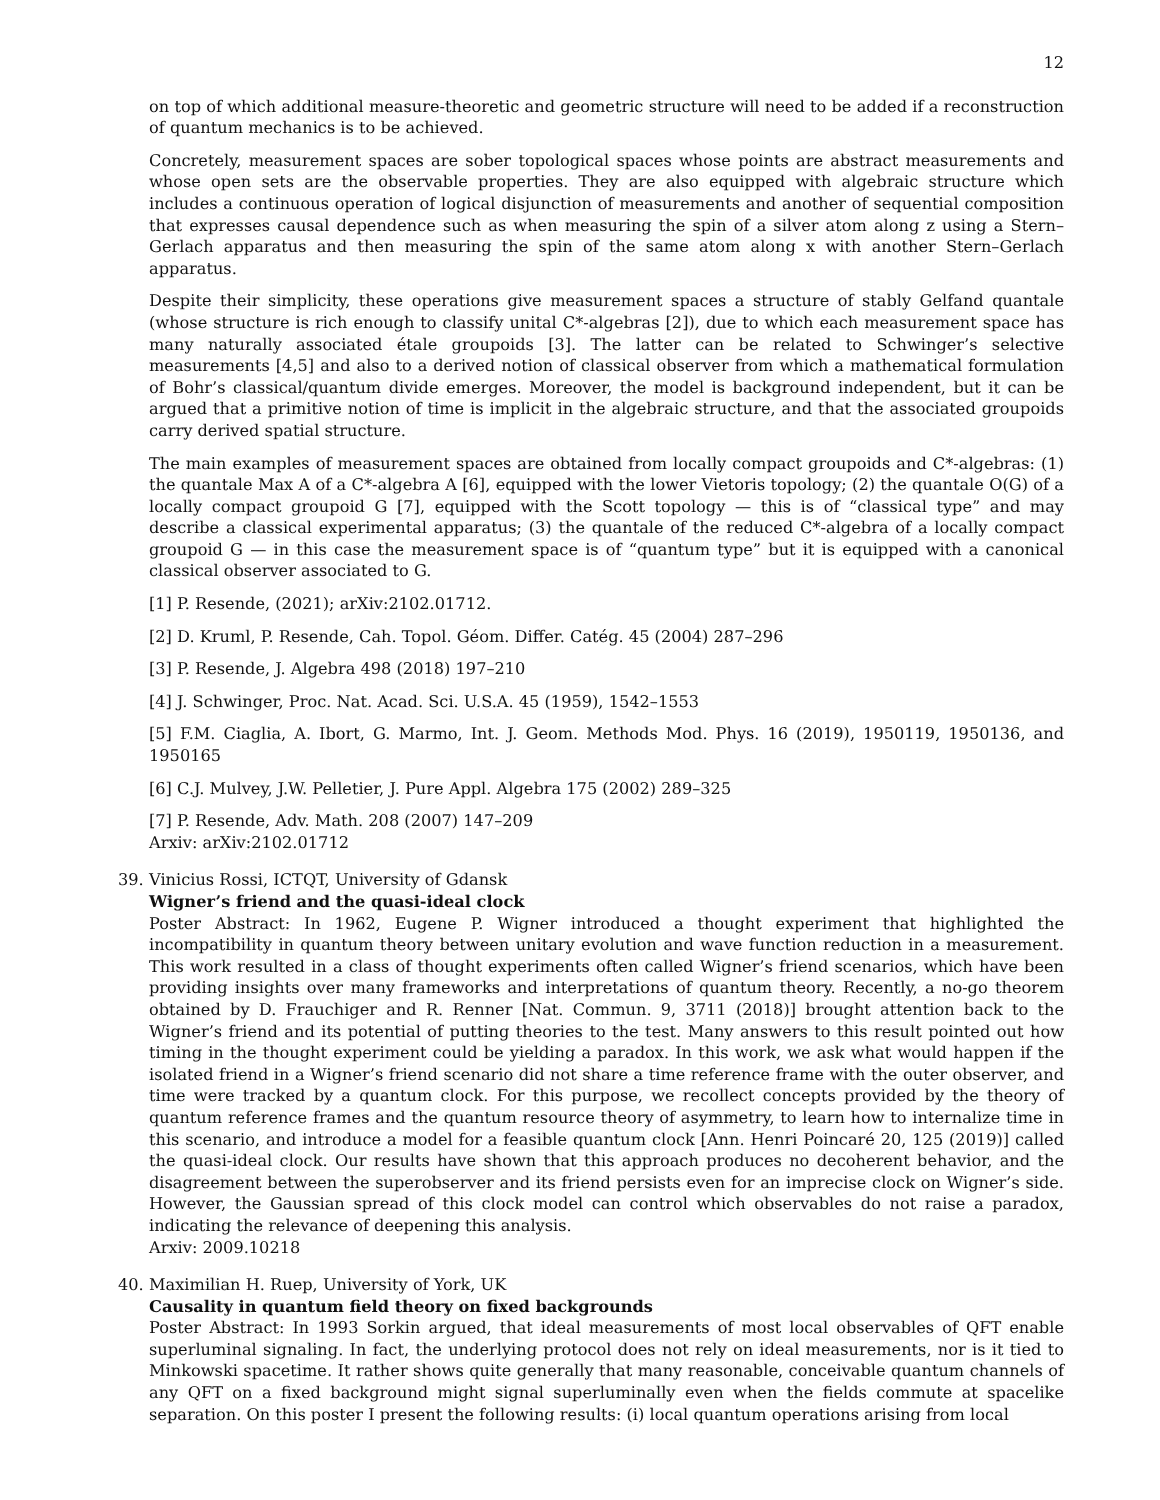12
on top of which additional measure-theoretic and geometric structure will need to be added if a reconstruction of quantum mechanics is to be achieved.
Concretely, measurement spaces are sober topological spaces whose points are abstract measurements and whose open sets are the observable properties. They are also equipped with algebraic structure which includes a continuous operation of logical disjunction of measurements and another of sequential composition that expresses causal dependence such as when measuring the spin of a silver atom along z using a Stern–Gerlach apparatus and then measuring the spin of the same atom along x with another Stern–Gerlach apparatus.
Despite their simplicity, these operations give measurement spaces a structure of stably Gelfand quantale (whose structure is rich enough to classify unital C*-algebras [2]), due to which each measurement space has many naturally associated étale groupoids [3]. The latter can be related to Schwinger’s selective measurements [4,5] and also to a derived notion of classical observer from which a mathematical formulation of Bohr’s classical/quantum divide emerges. Moreover, the model is background independent, but it can be argued that a primitive notion of time is implicit in the algebraic structure, and that the associated groupoids carry derived spatial structure.
The main examples of measurement spaces are obtained from locally compact groupoids and C*-algebras: (1) the quantale Max A of a C*-algebra A [6], equipped with the lower Vietoris topology; (2) the quantale O(G) of a locally compact groupoid G [7], equipped with the Scott topology — this is of “classical type” and may describe a classical experimental apparatus; (3) the quantale of the reduced C*-algebra of a locally compact groupoid G — in this case the measurement space is of “quantum type” but it is equipped with a canonical classical observer associated to G.
[1] P. Resende, (2021); arXiv:2102.01712.
[2] D. Kruml, P. Resende, Cah. Topol. Géom. Differ. Catég. 45 (2004) 287–296
[3] P. Resende, J. Algebra 498 (2018) 197–210
[4] J. Schwinger, Proc. Nat. Acad. Sci. U.S.A. 45 (1959), 1542–1553
[5] F.M. Ciaglia, A. Ibort, G. Marmo, Int. J. Geom. Methods Mod. Phys. 16 (2019), 1950119, 1950136, and 1950165
[6] C.J. Mulvey, J.W. Pelletier, J. Pure Appl. Algebra 175 (2002) 289–325
[7] P. Resende, Adv. Math. 208 (2007) 147–209
Arxiv: arXiv:2102.01712
39. Vinicius Rossi, ICTQT, University of Gdansk
Wigner’s friend and the quasi-ideal clock
Poster Abstract: In 1962, Eugene P. Wigner introduced a thought experiment that highlighted the incompatibility in quantum theory between unitary evolution and wave function reduction in a measurement. This work resulted in a class of thought experiments often called Wigner’s friend scenarios, which have been providing insights over many frameworks and interpretations of quantum theory. Recently, a no-go theorem obtained by D. Frauchiger and R. Renner [Nat. Commun. 9, 3711 (2018)] brought attention back to the Wigner’s friend and its potential of putting theories to the test. Many answers to this result pointed out how timing in the thought experiment could be yielding a paradox. In this work, we ask what would happen if the isolated friend in a Wigner’s friend scenario did not share a time reference frame with the outer observer, and time were tracked by a quantum clock. For this purpose, we recollect concepts provided by the theory of quantum reference frames and the quantum resource theory of asymmetry, to learn how to internalize time in this scenario, and introduce a model for a feasible quantum clock [Ann. Henri Poincaré 20, 125 (2019)] called the quasi-ideal clock. Our results have shown that this approach produces no decoherent behavior, and the disagreement between the superobserver and its friend persists even for an imprecise clock on Wigner’s side. However, the Gaussian spread of this clock model can control which observables do not raise a paradox, indicating the relevance of deepening this analysis.
Arxiv: 2009.10218
40. Maximilian H. Ruep, University of York, UK
Causality in quantum field theory on fixed backgrounds
Poster Abstract: In 1993 Sorkin argued, that ideal measurements of most local observables of QFT enable superluminal signaling. In fact, the underlying protocol does not rely on ideal measurements, nor is it tied to Minkowski spacetime. It rather shows quite generally that many reasonable, conceivable quantum channels of any QFT on a fixed background might signal superluminally even when the fields commute at spacelike separation. On this poster I present the following results: (i) local quantum operations arising from local